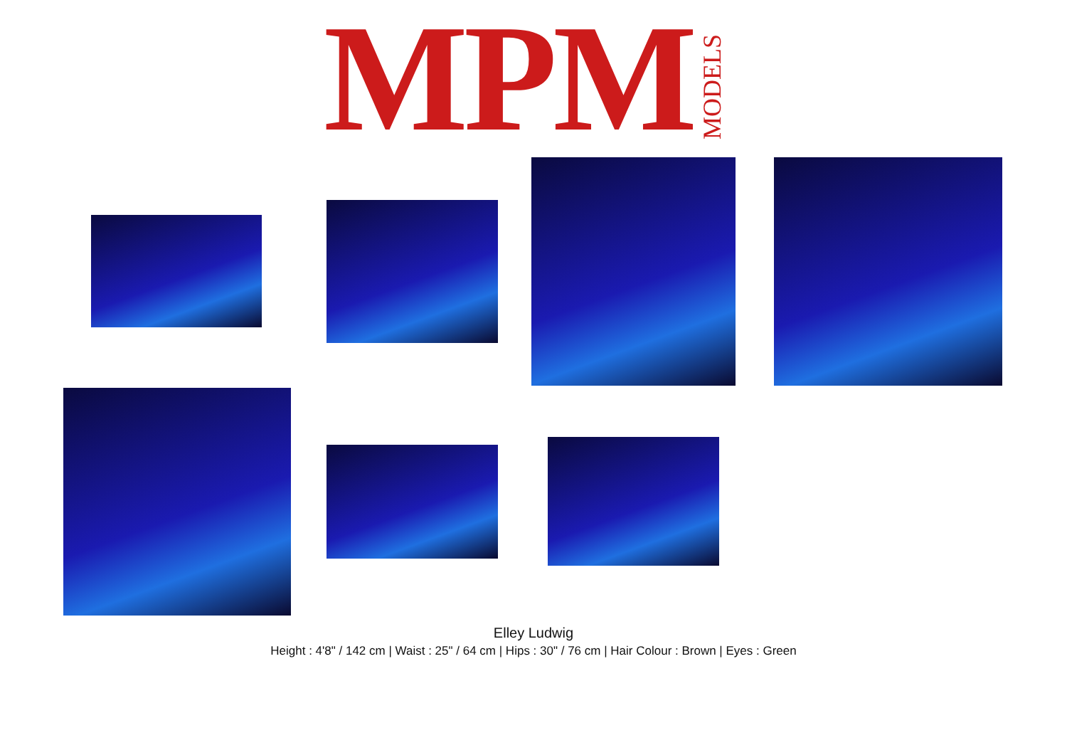MPM MODELS
Elley Ludwig
Height : 4'8" / 142 cm | Waist : 25" / 64 cm | Hips : 30" / 76 cm | Hair Colour : Brown | Eyes : Green